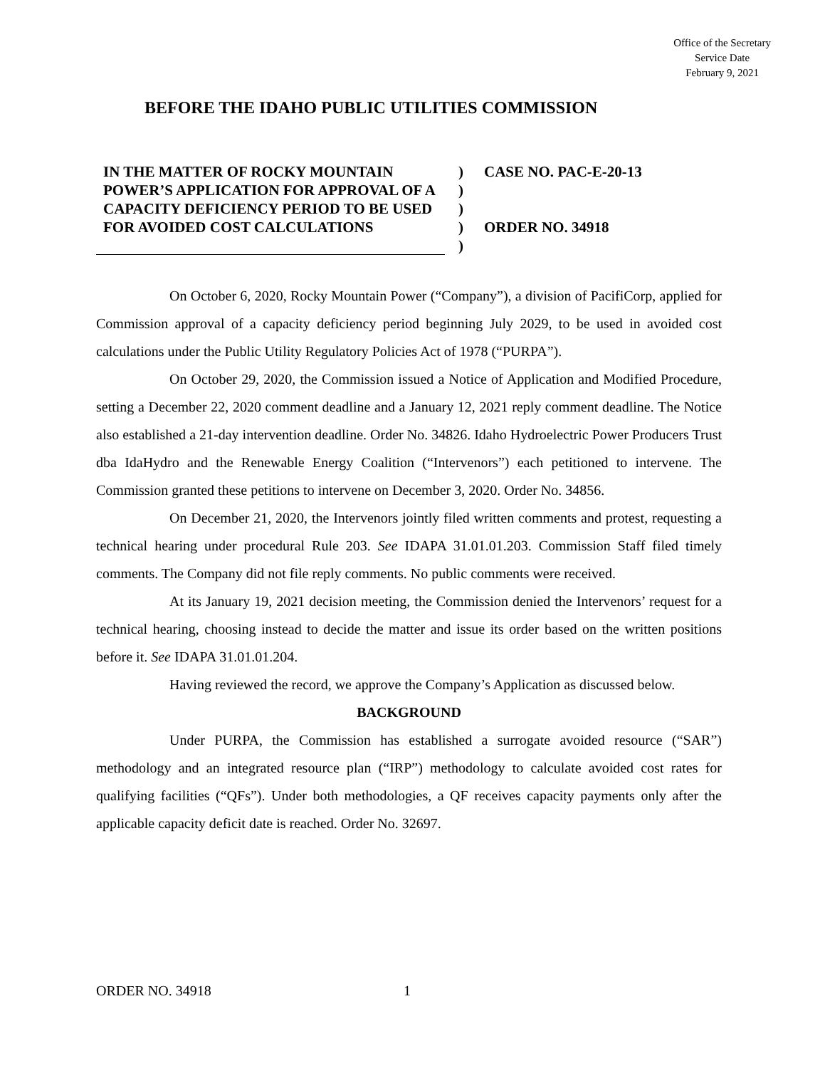Office of the Secretary
Service Date
February 9, 2021
BEFORE THE IDAHO PUBLIC UTILITIES COMMISSION
IN THE MATTER OF ROCKY MOUNTAIN POWER’S APPLICATION FOR APPROVAL OF A CAPACITY DEFICIENCY PERIOD TO BE USED FOR AVOIDED COST CALCULATIONS
)
)
)
)
)
CASE NO. PAC-E-20-13
ORDER NO. 34918
On October 6, 2020, Rocky Mountain Power (“Company”), a division of PacifiCorp, applied for Commission approval of a capacity deficiency period beginning July 2029, to be used in avoided cost calculations under the Public Utility Regulatory Policies Act of 1978 (“PURPA”).
On October 29, 2020, the Commission issued a Notice of Application and Modified Procedure, setting a December 22, 2020 comment deadline and a January 12, 2021 reply comment deadline. The Notice also established a 21-day intervention deadline. Order No. 34826. Idaho Hydroelectric Power Producers Trust dba IdaHydro and the Renewable Energy Coalition (“Intervenors”) each petitioned to intervene. The Commission granted these petitions to intervene on December 3, 2020. Order No. 34856.
On December 21, 2020, the Intervenors jointly filed written comments and protest, requesting a technical hearing under procedural Rule 203. See IDAPA 31.01.01.203. Commission Staff filed timely comments. The Company did not file reply comments. No public comments were received.
At its January 19, 2021 decision meeting, the Commission denied the Intervenors’ request for a technical hearing, choosing instead to decide the matter and issue its order based on the written positions before it. See IDAPA 31.01.01.204.
Having reviewed the record, we approve the Company’s Application as discussed below.
BACKGROUND
Under PURPA, the Commission has established a surrogate avoided resource (“SAR”) methodology and an integrated resource plan (“IRP”) methodology to calculate avoided cost rates for qualifying facilities (“QFs”). Under both methodologies, a QF receives capacity payments only after the applicable capacity deficit date is reached. Order No. 32697.
ORDER NO. 34918 1